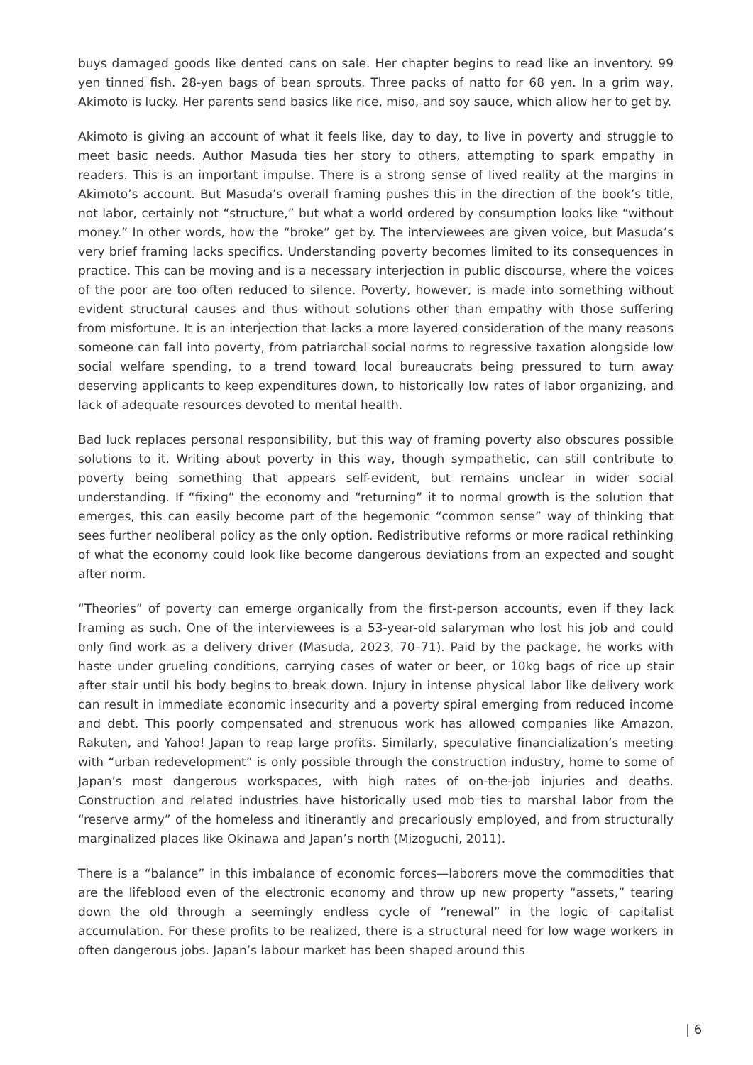buys damaged goods like dented cans on sale. Her chapter begins to read like an inventory. 99 yen tinned fish. 28-yen bags of bean sprouts. Three packs of natto for 68 yen. In a grim way, Akimoto is lucky. Her parents send basics like rice, miso, and soy sauce, which allow her to get by.
Akimoto is giving an account of what it feels like, day to day, to live in poverty and struggle to meet basic needs. Author Masuda ties her story to others, attempting to spark empathy in readers. This is an important impulse. There is a strong sense of lived reality at the margins in Akimoto’s account. But Masuda’s overall framing pushes this in the direction of the book’s title, not labor, certainly not “structure,” but what a world ordered by consumption looks like “without money.” In other words, how the “broke” get by. The interviewees are given voice, but Masuda’s very brief framing lacks specifics. Understanding poverty becomes limited to its consequences in practice. This can be moving and is a necessary interjection in public discourse, where the voices of the poor are too often reduced to silence. Poverty, however, is made into something without evident structural causes and thus without solutions other than empathy with those suffering from misfortune. It is an interjection that lacks a more layered consideration of the many reasons someone can fall into poverty, from patriarchal social norms to regressive taxation alongside low social welfare spending, to a trend toward local bureaucrats being pressured to turn away deserving applicants to keep expenditures down, to historically low rates of labor organizing, and lack of adequate resources devoted to mental health.
Bad luck replaces personal responsibility, but this way of framing poverty also obscures possible solutions to it. Writing about poverty in this way, though sympathetic, can still contribute to poverty being something that appears self-evident, but remains unclear in wider social understanding. If “fixing” the economy and “returning” it to normal growth is the solution that emerges, this can easily become part of the hegemonic “common sense” way of thinking that sees further neoliberal policy as the only option. Redistributive reforms or more radical rethinking of what the economy could look like become dangerous deviations from an expected and sought after norm.
“Theories” of poverty can emerge organically from the first-person accounts, even if they lack framing as such. One of the interviewees is a 53-year-old salaryman who lost his job and could only find work as a delivery driver (Masuda, 2023, 70–71). Paid by the package, he works with haste under grueling conditions, carrying cases of water or beer, or 10kg bags of rice up stair after stair until his body begins to break down. Injury in intense physical labor like delivery work can result in immediate economic insecurity and a poverty spiral emerging from reduced income and debt. This poorly compensated and strenuous work has allowed companies like Amazon, Rakuten, and Yahoo! Japan to reap large profits. Similarly, speculative financialization’s meeting with “urban redevelopment” is only possible through the construction industry, home to some of Japan’s most dangerous workspaces, with high rates of on-the-job injuries and deaths. Construction and related industries have historically used mob ties to marshal labor from the “reserve army” of the homeless and itinerantly and precariously employed, and from structurally marginalized places like Okinawa and Japan’s north (Mizoguchi, 2011).
There is a “balance” in this imbalance of economic forces—laborers move the commodities that are the lifeblood even of the electronic economy and throw up new property “assets,” tearing down the old through a seemingly endless cycle of “renewal” in the logic of capitalist accumulation. For these profits to be realized, there is a structural need for low wage workers in often dangerous jobs. Japan’s labour market has been shaped around this
| 6